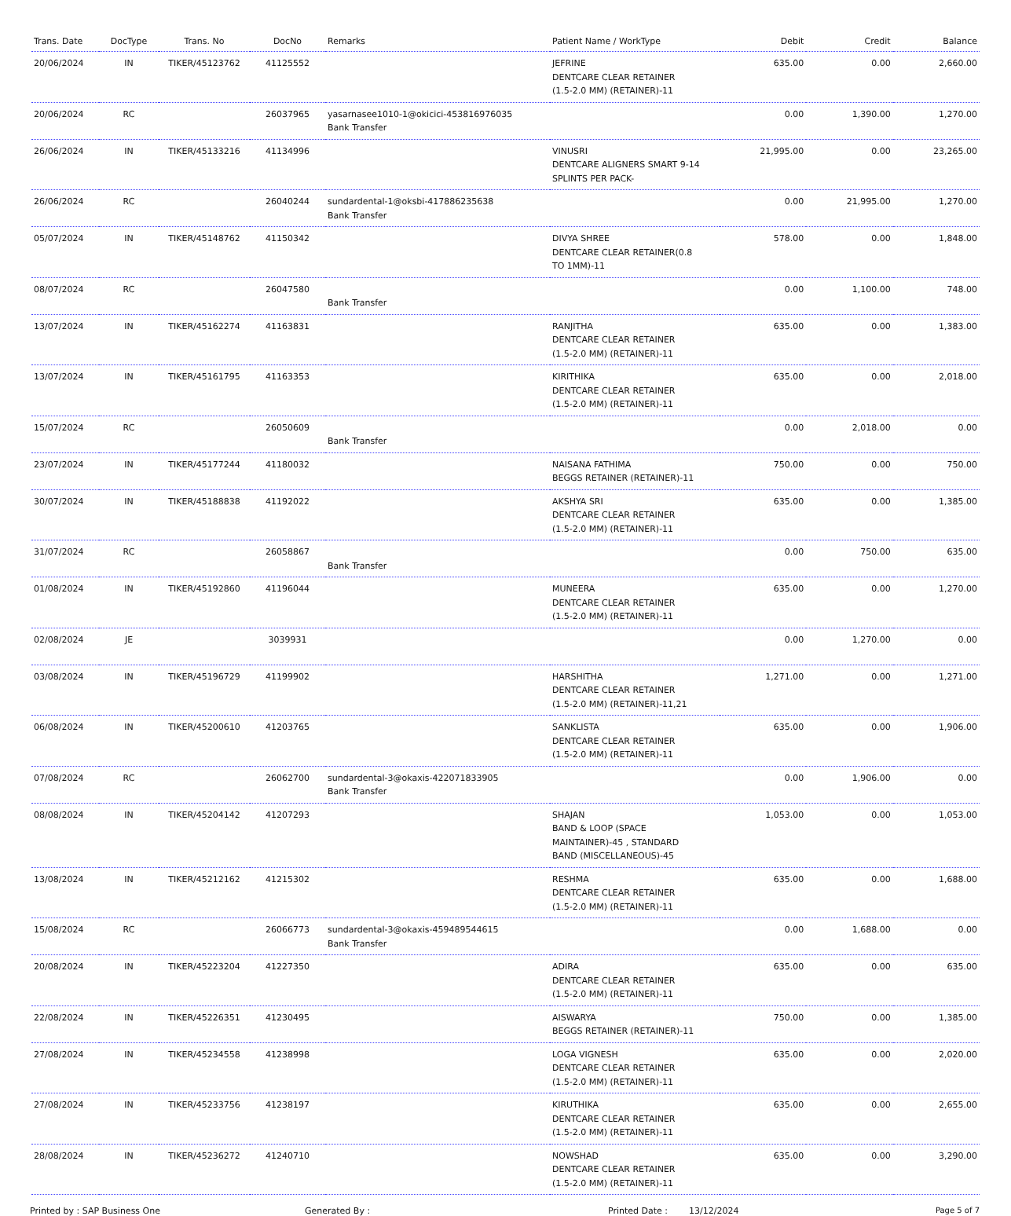| Trans. Date | DocType | Trans. No | DocNo | Remarks | Patient Name / WorkType | Debit | Credit | Balance |
| --- | --- | --- | --- | --- | --- | --- | --- | --- |
| 20/06/2024 | IN | TIKER/45123762 | 41125552 | | JEFRINE DENTCARE CLEAR RETAINER (1.5-2.0 MM) (RETAINER)-11 | 635.00 | 0.00 | 2,660.00 |
| 20/06/2024 | RC | | 26037965 | yasarnasee1010-1@okicici-453816976035 Bank Transfer | | 0.00 | 1,390.00 | 1,270.00 |
| 26/06/2024 | IN | TIKER/45133216 | 41134996 | | VINUSRI DENTCARE ALIGNERS SMART 9-14 SPLINTS PER PACK- | 21,995.00 | 0.00 | 23,265.00 |
| 26/06/2024 | RC | | 26040244 | sundardental-1@oksbi-417886235638 Bank Transfer | | 0.00 | 21,995.00 | 1,270.00 |
| 05/07/2024 | IN | TIKER/45148762 | 41150342 | | DIVYA SHREE DENTCARE CLEAR RETAINER(0.8 TO 1MM)-11 | 578.00 | 0.00 | 1,848.00 |
| 08/07/2024 | RC | | 26047580 | Bank Transfer | | 0.00 | 1,100.00 | 748.00 |
| 13/07/2024 | IN | TIKER/45162274 | 41163831 | | RANJITHA DENTCARE CLEAR RETAINER (1.5-2.0 MM) (RETAINER)-11 | 635.00 | 0.00 | 1,383.00 |
| 13/07/2024 | IN | TIKER/45161795 | 41163353 | | KIRITHIKA DENTCARE CLEAR RETAINER (1.5-2.0 MM) (RETAINER)-11 | 635.00 | 0.00 | 2,018.00 |
| 15/07/2024 | RC | | 26050609 | Bank Transfer | | 0.00 | 2,018.00 | 0.00 |
| 23/07/2024 | IN | TIKER/45177244 | 41180032 | | NAISANA FATHIMA BEGGS RETAINER (RETAINER)-11 | 750.00 | 0.00 | 750.00 |
| 30/07/2024 | IN | TIKER/45188838 | 41192022 | | AKSHYA SRI DENTCARE CLEAR RETAINER (1.5-2.0 MM) (RETAINER)-11 | 635.00 | 0.00 | 1,385.00 |
| 31/07/2024 | RC | | 26058867 | Bank Transfer | | 0.00 | 750.00 | 635.00 |
| 01/08/2024 | IN | TIKER/45192860 | 41196044 | | MUNEERA DENTCARE CLEAR RETAINER (1.5-2.0 MM) (RETAINER)-11 | 635.00 | 0.00 | 1,270.00 |
| 02/08/2024 | JE | | 3039931 | | | 0.00 | 1,270.00 | 0.00 |
| 03/08/2024 | IN | TIKER/45196729 | 41199902 | | HARSHITHA DENTCARE CLEAR RETAINER (1.5-2.0 MM) (RETAINER)-11,21 | 1,271.00 | 0.00 | 1,271.00 |
| 06/08/2024 | IN | TIKER/45200610 | 41203765 | | SANKLISTA DENTCARE CLEAR RETAINER (1.5-2.0 MM) (RETAINER)-11 | 635.00 | 0.00 | 1,906.00 |
| 07/08/2024 | RC | | 26062700 | sundardental-3@okaxis-422071833905 Bank Transfer | | 0.00 | 1,906.00 | 0.00 |
| 08/08/2024 | IN | TIKER/45204142 | 41207293 | | SHAJAN BAND & LOOP (SPACE MAINTAINER)-45 , STANDARD BAND (MISCELLANEOUS)-45 | 1,053.00 | 0.00 | 1,053.00 |
| 13/08/2024 | IN | TIKER/45212162 | 41215302 | | RESHMA DENTCARE CLEAR RETAINER (1.5-2.0 MM) (RETAINER)-11 | 635.00 | 0.00 | 1,688.00 |
| 15/08/2024 | RC | | 26066773 | sundardental-3@okaxis-459489544615 Bank Transfer | | 0.00 | 1,688.00 | 0.00 |
| 20/08/2024 | IN | TIKER/45223204 | 41227350 | | ADIRA DENTCARE CLEAR RETAINER (1.5-2.0 MM) (RETAINER)-11 | 635.00 | 0.00 | 635.00 |
| 22/08/2024 | IN | TIKER/45226351 | 41230495 | | AISWARYA BEGGS RETAINER (RETAINER)-11 | 750.00 | 0.00 | 1,385.00 |
| 27/08/2024 | IN | TIKER/45234558 | 41238998 | | LOGA VIGNESH DENTCARE CLEAR RETAINER (1.5-2.0 MM) (RETAINER)-11 | 635.00 | 0.00 | 2,020.00 |
| 27/08/2024 | IN | TIKER/45233756 | 41238197 | | KIRUTHIKA DENTCARE CLEAR RETAINER (1.5-2.0 MM) (RETAINER)-11 | 635.00 | 0.00 | 2,655.00 |
| 28/08/2024 | IN | TIKER/45236272 | 41240710 | | NOWSHAD DENTCARE CLEAR RETAINER (1.5-2.0 MM) (RETAINER)-11 | 635.00 | 0.00 | 3,290.00 |
Printed by : SAP Business One Generated By : Printed Date : 13/12/2024 Page 5 of 7